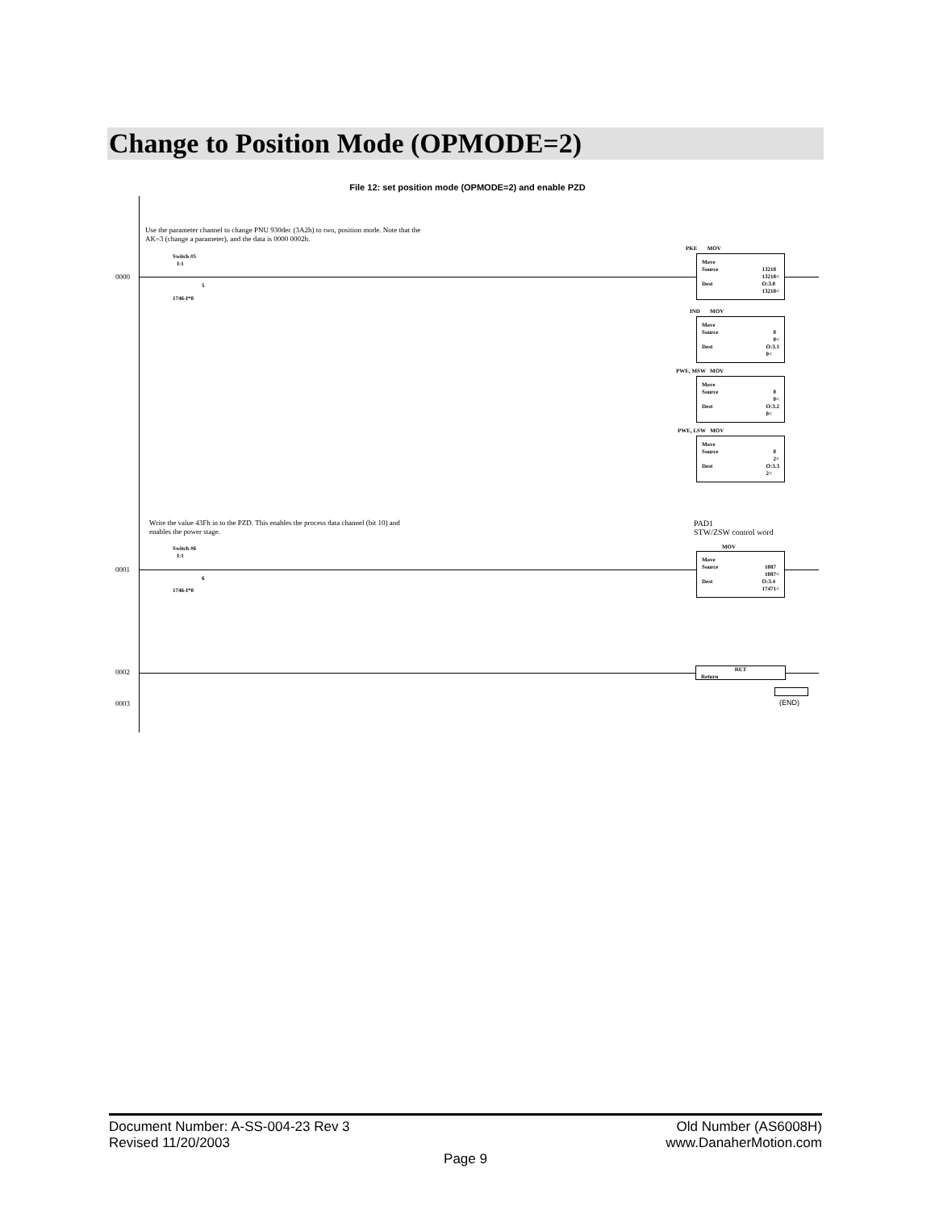Change to Position Mode (OPMODE=2)
File 12: set position mode (OPMODE=2) and enable PZD
Use the parameter channel to change PNU 930dec (3A2h) to two, position mode. Note that the
AK=3 (change a parameter), and the data is 0000 0002h.
0000
Switch #5
I:1
5
1746-I*8
PKE MOV
Move
Source 13218
13218<
Dest O:3.0
13218<
IND MOV
Move
Source 0
0<
Dest O:3.1
0<
PWE, MSW MOV
Move
Source 0
0<
Dest O:3.2
0<
PWE, LSW MOV
Move
Source 0
2<
Dest O:3.3
2<
Write the value 43Fh in to the PZD. This enables the process data channel (bit 10) and
enables the power stage.
PAD1
STW/ZSW control word
0001
Switch #6
I:1
6
1746-I*8
MOV
Move
Source 1087
1087<
Dest O:3.4
17471<
0002
RET
Return
0003 (END)
Old Number (AS6008H)
www.DanaherMotion.com
Document Number: A-SS-004-23 Rev 3
Revised 11/20/2003
Page 9